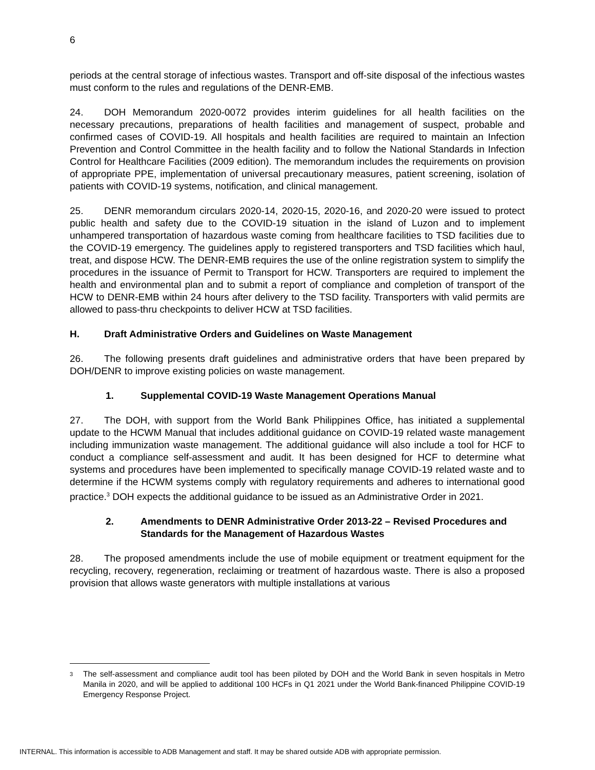6
periods at the central storage of infectious wastes. Transport and off-site disposal of the infectious wastes must conform to the rules and regulations of the DENR-EMB.
24. DOH Memorandum 2020-0072 provides interim guidelines for all health facilities on the necessary precautions, preparations of health facilities and management of suspect, probable and confirmed cases of COVID-19. All hospitals and health facilities are required to maintain an Infection Prevention and Control Committee in the health facility and to follow the National Standards in Infection Control for Healthcare Facilities (2009 edition). The memorandum includes the requirements on provision of appropriate PPE, implementation of universal precautionary measures, patient screening, isolation of patients with COVID-19 systems, notification, and clinical management.
25. DENR memorandum circulars 2020-14, 2020-15, 2020-16, and 2020-20 were issued to protect public health and safety due to the COVID-19 situation in the island of Luzon and to implement unhampered transportation of hazardous waste coming from healthcare facilities to TSD facilities due to the COVID-19 emergency. The guidelines apply to registered transporters and TSD facilities which haul, treat, and dispose HCW. The DENR-EMB requires the use of the online registration system to simplify the procedures in the issuance of Permit to Transport for HCW. Transporters are required to implement the health and environmental plan and to submit a report of compliance and completion of transport of the HCW to DENR-EMB within 24 hours after delivery to the TSD facility. Transporters with valid permits are allowed to pass-thru checkpoints to deliver HCW at TSD facilities.
H. Draft Administrative Orders and Guidelines on Waste Management
26. The following presents draft guidelines and administrative orders that have been prepared by DOH/DENR to improve existing policies on waste management.
1. Supplemental COVID-19 Waste Management Operations Manual
27. The DOH, with support from the World Bank Philippines Office, has initiated a supplemental update to the HCWM Manual that includes additional guidance on COVID-19 related waste management including immunization waste management. The additional guidance will also include a tool for HCF to conduct a compliance self-assessment and audit. It has been designed for HCF to determine what systems and procedures have been implemented to specifically manage COVID-19 related waste and to determine if the HCWM systems comply with regulatory requirements and adheres to international good practice.<sup>3</sup> DOH expects the additional guidance to be issued as an Administrative Order in 2021.
2. Amendments to DENR Administrative Order 2013-22 – Revised Procedures and Standards for the Management of Hazardous Wastes
28. The proposed amendments include the use of mobile equipment or treatment equipment for the recycling, recovery, regeneration, reclaiming or treatment of hazardous waste. There is also a proposed provision that allows waste generators with multiple installations at various
3
The self-assessment and compliance audit tool has been piloted by DOH and the World Bank in seven hospitals in Metro Manila in 2020, and will be applied to additional 100 HCFs in Q1 2021 under the World Bank-financed Philippine COVID-19 Emergency Response Project.
INTERNAL. This information is accessible to ADB Management and staff. It may be shared outside ADB with appropriate permission.